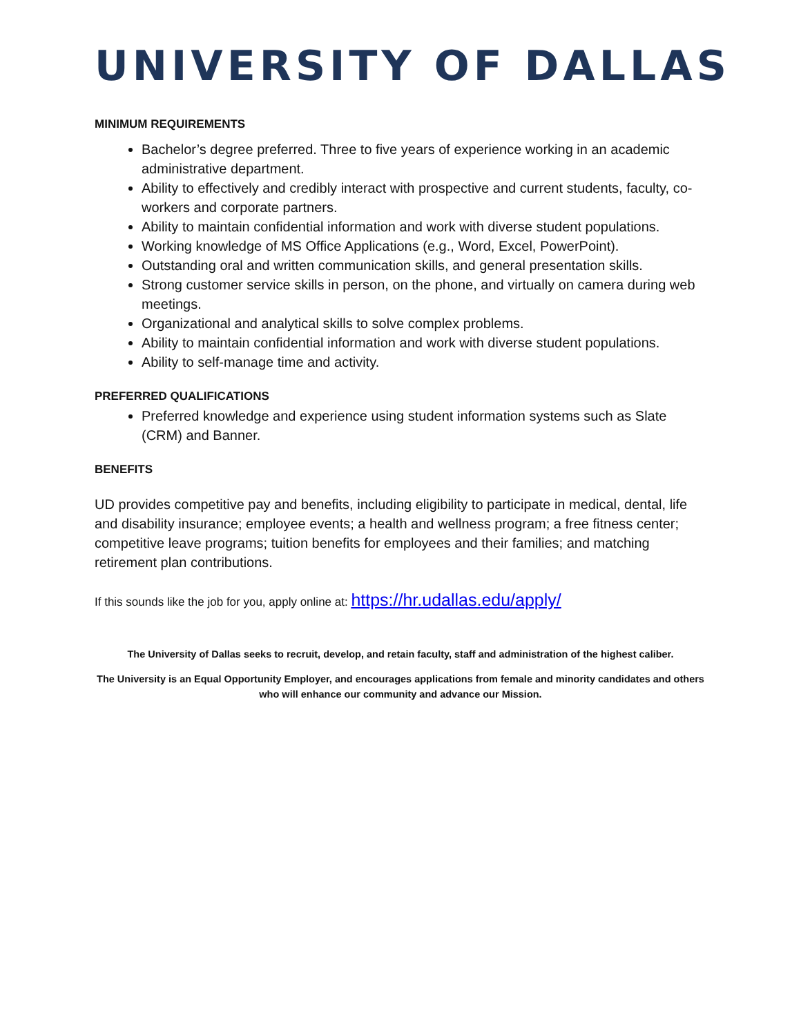UNIVERSITY OF DALLAS
MINIMUM REQUIREMENTS
Bachelor’s degree preferred. Three to five years of experience working in an academic administrative department.
Ability to effectively and credibly interact with prospective and current students, faculty, co-workers and corporate partners.
Ability to maintain confidential information and work with diverse student populations.
Working knowledge of MS Office Applications (e.g., Word, Excel, PowerPoint).
Outstanding oral and written communication skills, and general presentation skills.
Strong customer service skills in person, on the phone, and virtually on camera during web meetings.
Organizational and analytical skills to solve complex problems.
Ability to maintain confidential information and work with diverse student populations.
Ability to self-manage time and activity.
PREFERRED QUALIFICATIONS
Preferred knowledge and experience using student information systems such as Slate (CRM) and Banner.
BENEFITS
UD provides competitive pay and benefits, including eligibility to participate in medical, dental, life and disability insurance; employee events; a health and wellness program; a free fitness center; competitive leave programs; tuition benefits for employees and their families; and matching retirement plan contributions.
If this sounds like the job for you, apply online at: https://hr.udallas.edu/apply/
The University of Dallas seeks to recruit, develop, and retain faculty, staff and administration of the highest caliber.
The University is an Equal Opportunity Employer, and encourages applications from female and minority candidates and others who will enhance our community and advance our Mission.